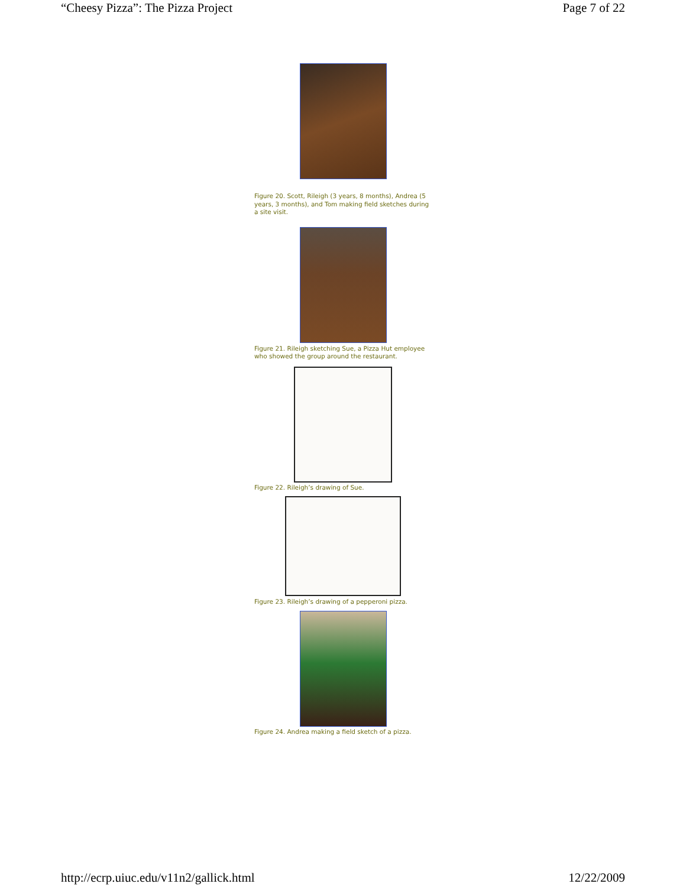“Cheesy Pizza”: The Pizza Project Page 7 of 22
Figure 20. Scott, Rileigh (3 years, 8 months), Andrea (5 years, 3 months), and Tom making field sketches during a site visit.
Figure 21. Rileigh sketching Sue, a Pizza Hut employee who showed the group around the restaurant.
Figure 22. Rileigh’s drawing of Sue.
Figure 23. Rileigh’s drawing of a pepperoni pizza.
Figure 24. Andrea making a field sketch of a pizza.
http://ecrp.uiuc.edu/v11n2/gallick.html 12/22/2009